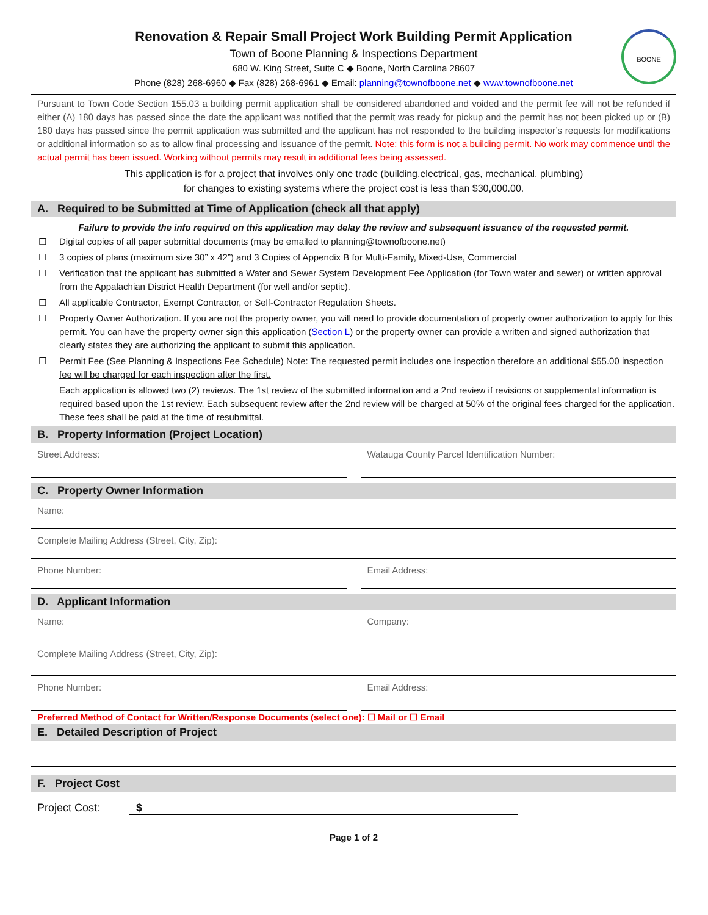BOONE
Renovation & Repair Small Project Work Building Permit Application
Town of Boone Planning & Inspections Department
680 W. King Street, Suite C ◆ Boone, North Carolina 28607
Phone (828) 268-6960 ◆ Fax (828) 268-6961 ◆ Email: planning@townofboone.net ◆ www.townofboone.net
Pursuant to Town Code Section 155.03 a building permit application shall be considered abandoned and voided and the permit fee will not be refunded if either (A) 180 days has passed since the date the applicant was notified that the permit was ready for pickup and the permit has not been picked up or (B) 180 days has passed since the permit application was submitted and the applicant has not responded to the building inspector’s requests for modifications or additional information so as to allow final processing and issuance of the permit. Note: this form is not a building permit. No work may commence until the actual permit has been issued. Working without permits may result in additional fees being assessed.
This application is for a project that involves only one trade (building,electrical, gas, mechanical, plumbing)
for changes to existing systems where the project cost is less than $30,000.00.
A. Required to be Submitted at Time of Application (check all that apply)
Failure to provide the info required on this application may delay the review and subsequent issuance of the requested permit.
☐ Digital copies of all paper submittal documents (may be emailed to planning@townofboone.net)
☐ 3 copies of plans (maximum size 30” x 42”) and 3 Copies of Appendix B for Multi-Family, Mixed-Use, Commercial
☐ Verification that the applicant has submitted a Water and Sewer System Development Fee Application (for Town water and sewer) or written approval from the Appalachian District Health Department (for well and/or septic).
☐ All applicable Contractor, Exempt Contractor, or Self-Contractor Regulation Sheets.
☐ Property Owner Authorization. If you are not the property owner, you will need to provide documentation of property owner authorization to apply for this permit. You can have the property owner sign this application (Section L) or the property owner can provide a written and signed authorization that clearly states they are authorizing the applicant to submit this application.
☐ Permit Fee (See Planning & Inspections Fee Schedule) Note: The requested permit includes one inspection therefore an additional $55.00 inspection fee will be charged for each inspection after the first.
Each application is allowed two (2) reviews. The 1st review of the submitted information and a 2nd review if revisions or supplemental information is required based upon the 1st review. Each subsequent review after the 2nd review will be charged at 50% of the original fees charged for the application. These fees shall be paid at the time of resubmittal.
B. Property Information (Project Location)
Street Address: Watauga County Parcel Identification Number:
C. Property Owner Information
Name:
Complete Mailing Address (Street, City, Zip):
Phone Number: Email Address:
D. Applicant Information
Name: Company:
Complete Mailing Address (Street, City, Zip):
Phone Number: Email Address:
Preferred Method of Contact for Written/Response Documents (select one): ☐ Mail or ☐ Email
E. Detailed Description of Project
F. Project Cost
Project Cost: $
Page 1 of 2